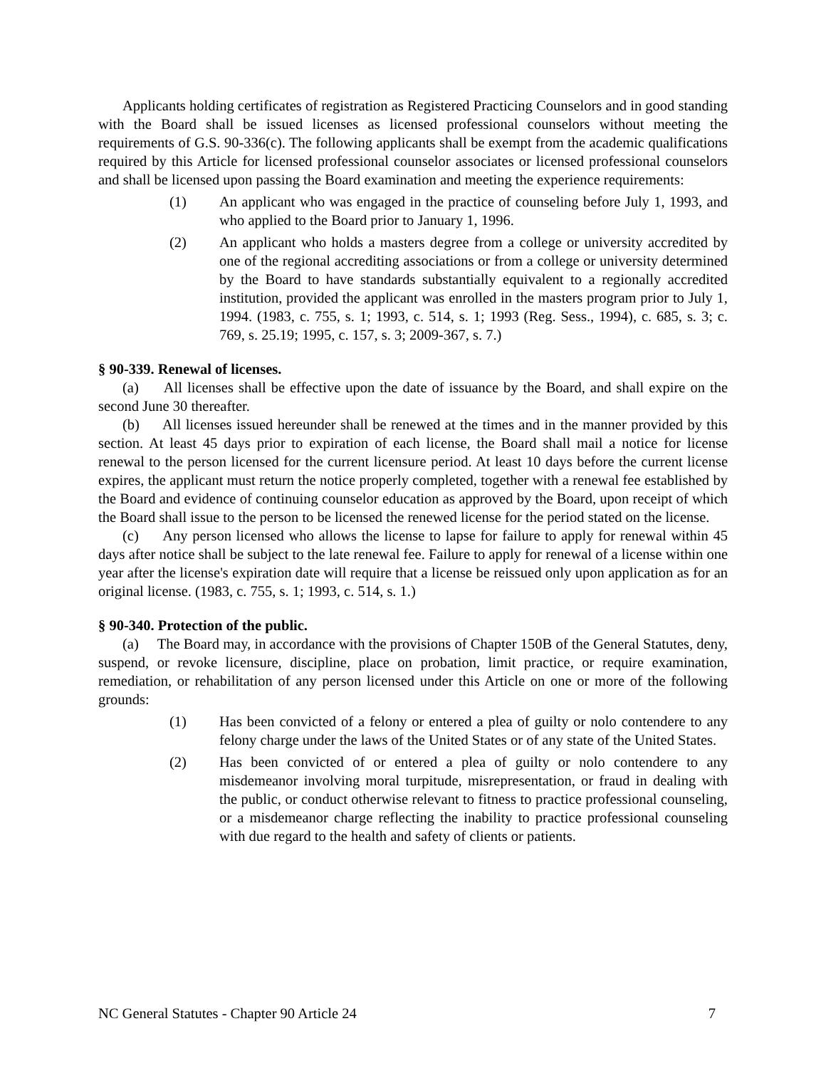Applicants holding certificates of registration as Registered Practicing Counselors and in good standing with the Board shall be issued licenses as licensed professional counselors without meeting the requirements of G.S. 90-336(c). The following applicants shall be exempt from the academic qualifications required by this Article for licensed professional counselor associates or licensed professional counselors and shall be licensed upon passing the Board examination and meeting the experience requirements:
(1) An applicant who was engaged in the practice of counseling before July 1, 1993, and who applied to the Board prior to January 1, 1996.
(2) An applicant who holds a masters degree from a college or university accredited by one of the regional accrediting associations or from a college or university determined by the Board to have standards substantially equivalent to a regionally accredited institution, provided the applicant was enrolled in the masters program prior to July 1, 1994. (1983, c. 755, s. 1; 1993, c. 514, s. 1; 1993 (Reg. Sess., 1994), c. 685, s. 3; c. 769, s. 25.19; 1995, c. 157, s. 3; 2009-367, s. 7.)
§ 90-339. Renewal of licenses.
(a) All licenses shall be effective upon the date of issuance by the Board, and shall expire on the second June 30 thereafter.
(b) All licenses issued hereunder shall be renewed at the times and in the manner provided by this section. At least 45 days prior to expiration of each license, the Board shall mail a notice for license renewal to the person licensed for the current licensure period. At least 10 days before the current license expires, the applicant must return the notice properly completed, together with a renewal fee established by the Board and evidence of continuing counselor education as approved by the Board, upon receipt of which the Board shall issue to the person to be licensed the renewed license for the period stated on the license.
(c) Any person licensed who allows the license to lapse for failure to apply for renewal within 45 days after notice shall be subject to the late renewal fee. Failure to apply for renewal of a license within one year after the license's expiration date will require that a license be reissued only upon application as for an original license. (1983, c. 755, s. 1; 1993, c. 514, s. 1.)
§ 90-340. Protection of the public.
(a) The Board may, in accordance with the provisions of Chapter 150B of the General Statutes, deny, suspend, or revoke licensure, discipline, place on probation, limit practice, or require examination, remediation, or rehabilitation of any person licensed under this Article on one or more of the following grounds:
(1) Has been convicted of a felony or entered a plea of guilty or nolo contendere to any felony charge under the laws of the United States or of any state of the United States.
(2) Has been convicted of or entered a plea of guilty or nolo contendere to any misdemeanor involving moral turpitude, misrepresentation, or fraud in dealing with the public, or conduct otherwise relevant to fitness to practice professional counseling, or a misdemeanor charge reflecting the inability to practice professional counseling with due regard to the health and safety of clients or patients.
NC General Statutes - Chapter 90 Article 24 7